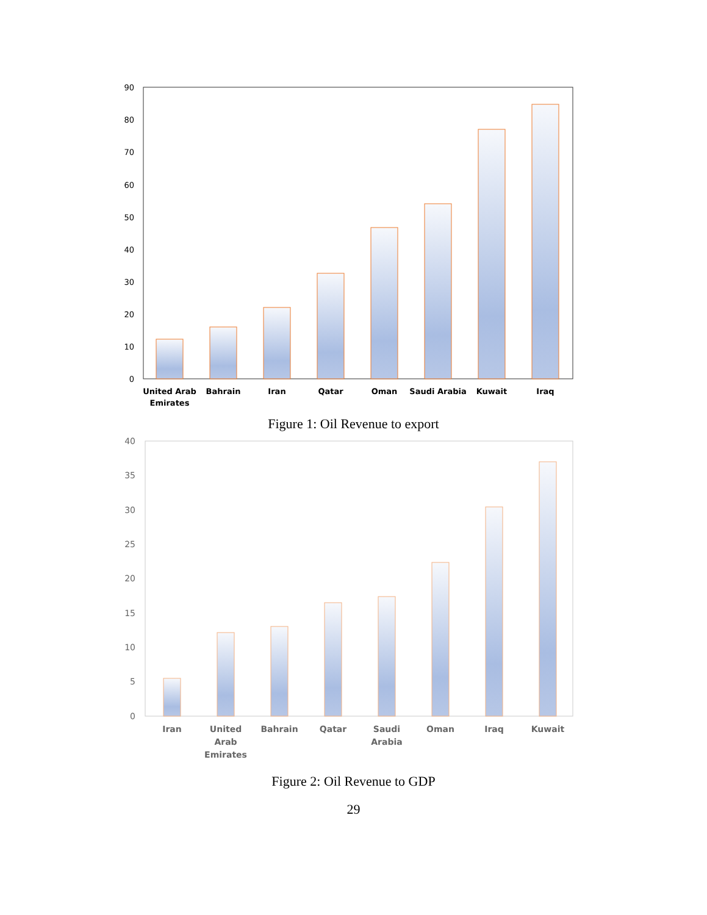90
80
70
60
50
40
30
20
10
0
United Arab
Emirates
Bahrain
Iran
Qatar
Oman
Saudi Arabia
Kuwait
Iraq
Figure 1: Oil Revenue to export
40
35
30
25
20
15
10
5
0
Iran
United
Arab
Emirates
Bahrain
Qatar
Saudi
Arabia
Oman
Iraq
Kuwait
Figure 2: Oil Revenue to GDP
29